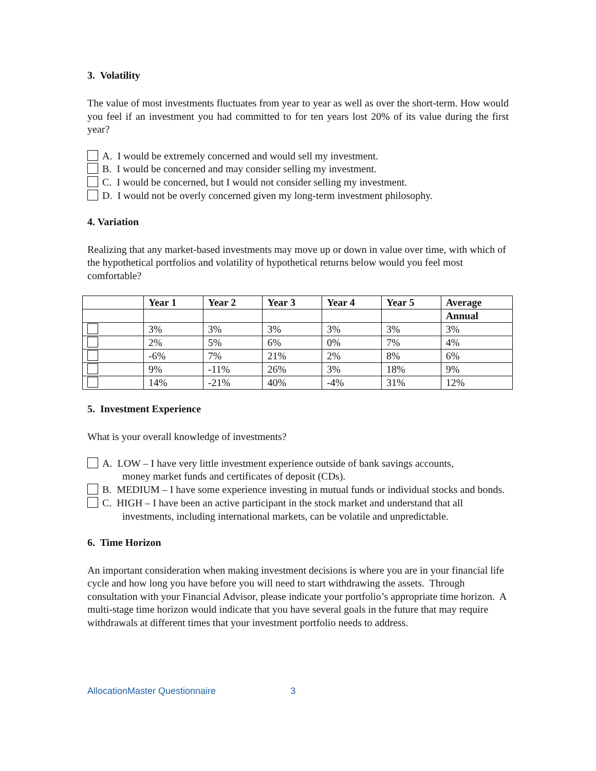3. Volatility
The value of most investments fluctuates from year to year as well as over the short-term. How would you feel if an investment you had committed to for ten years lost 20% of its value during the first year?
A. I would be extremely concerned and would sell my investment.
B. I would be concerned and may consider selling my investment.
C. I would be concerned, but I would not consider selling my investment.
D. I would not be overly concerned given my long-term investment philosophy.
4. Variation
Realizing that any market-based investments may move up or down in value over time, with which of the hypothetical portfolios and volatility of hypothetical returns below would you feel most comfortable?
| | Year 1 | Year 2 | Year 3 | Year 4 | Year 5 | Average |
| --- | --- | --- | --- | --- | --- | --- |
| | | | | | | Annual |
| | 3% | 3% | 3% | 3% | 3% | 3% |
| | 2% | 5% | 6% | 0% | 7% | 4% |
| | -6% | 7% | 21% | 2% | 8% | 6% |
| | 9% | -11% | 26% | 3% | 18% | 9% |
| | 14% | -21% | 40% | -4% | 31% | 12% |
5. Investment Experience
What is your overall knowledge of investments?
A. LOW – I have very little investment experience outside of bank savings accounts,
money market funds and certificates of deposit (CDs).
B. MEDIUM – I have some experience investing in mutual funds or individual stocks and bonds.
C. HIGH – I have been an active participant in the stock market and understand that all
investments, including international markets, can be volatile and unpredictable.
6. Time Horizon
An important consideration when making investment decisions is where you are in your financial life cycle and how long you have before you will need to start withdrawing the assets. Through consultation with your Financial Advisor, please indicate your portfolio’s appropriate time horizon. A multi-stage time horizon would indicate that you have several goals in the future that may require withdrawals at different times that your investment portfolio needs to address.
AllocationMaster Questionnaire 3